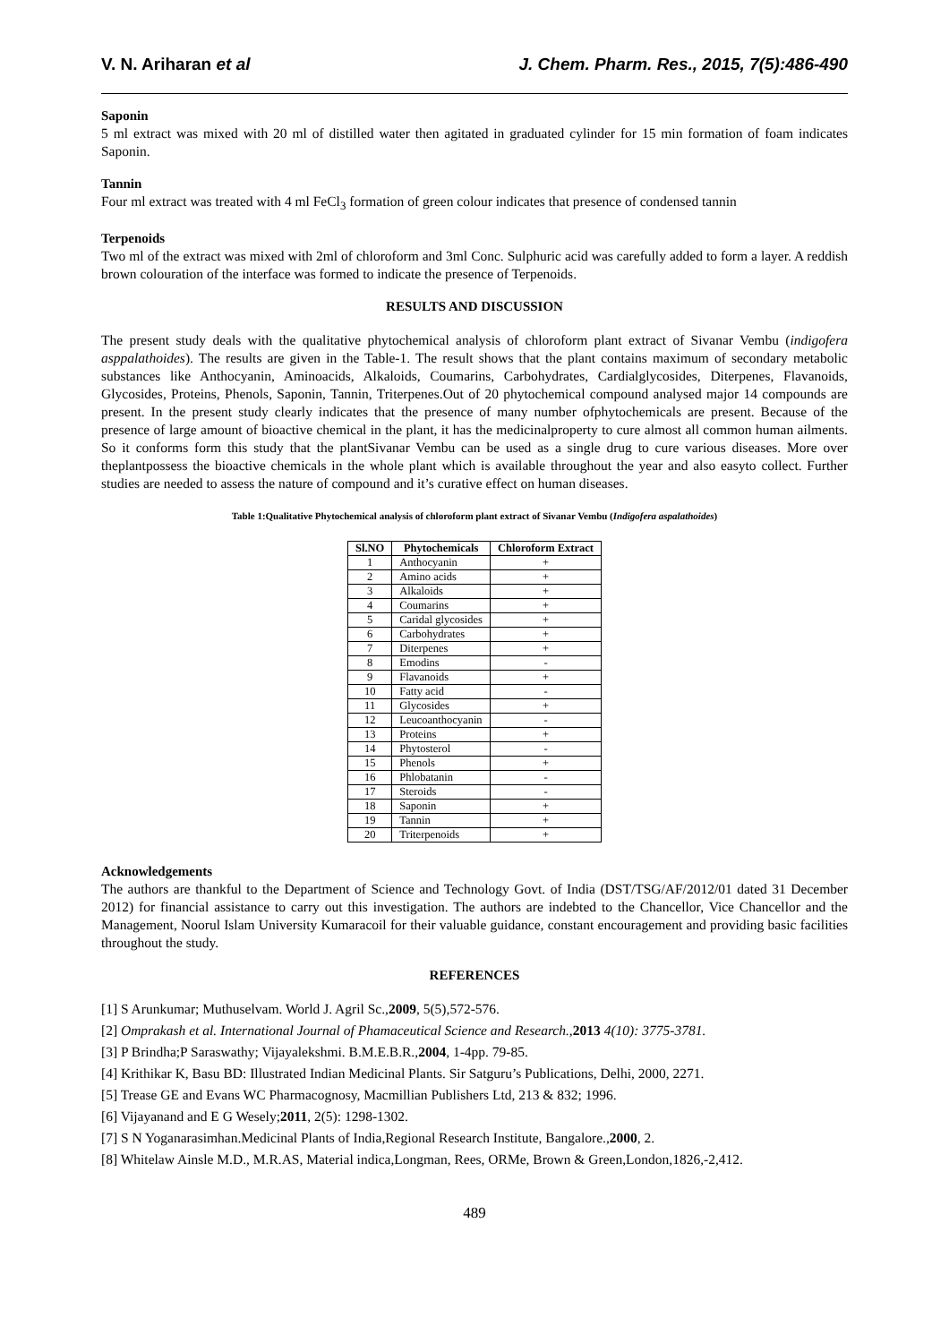V. N. Ariharan et al J. Chem. Pharm. Res., 2015, 7(5):486-490
Saponin
5 ml extract was mixed with 20 ml of distilled water then agitated in graduated cylinder for 15 min formation of foam indicates Saponin.
Tannin
Four ml extract was treated with 4 ml FeCl<sub>3</sub> formation of green colour indicates that presence of condensed tannin
Terpenoids
Two ml of the extract was mixed with 2ml of chloroform and 3ml Conc. Sulphuric acid was carefully added to form a layer. A reddish brown colouration of the interface was formed to indicate the presence of Terpenoids.
RESULTS AND DISCUSSION
The present study deals with the qualitative phytochemical analysis of chloroform plant extract of Sivanar Vembu (indigofera asppalathoides). The results are given in the Table-1. The result shows that the plant contains maximum of secondary metabolic substances like Anthocyanin, Aminoacids, Alkaloids, Coumarins, Carbohydrates, Cardialglycosides, Diterpenes, Flavanoids, Glycosides, Proteins, Phenols, Saponin, Tannin, Triterpenes.Out of 20 phytochemical compound analysed major 14 compounds are present. In the present study clearly indicates that the presence of many number ofphytochemicals are present. Because of the presence of large amount of bioactive chemical in the plant, it has the medicinalproperty to cure almost all common human ailments. So it conforms form this study that the plantSivanar Vembu can be used as a single drug to cure various diseases. More over theplantpossess the bioactive chemicals in the whole plant which is available throughout the year and also easyto collect. Further studies are needed to assess the nature of compound and it’s curative effect on human diseases.
Table 1:Qualitative Phytochemical analysis of chloroform plant extract of Sivanar Vembu (Indigofera aspalathoides)
| Sl.NO | Phytochemicals | Chloroform Extract |
| --- | --- | --- |
| 1 | Anthocyanin | + |
| 2 | Amino acids | + |
| 3 | Alkaloids | + |
| 4 | Coumarins | + |
| 5 | Caridal glycosides | + |
| 6 | Carbohydrates | + |
| 7 | Diterpenes | + |
| 8 | Emodins | - |
| 9 | Flavanoids | + |
| 10 | Fatty acid | - |
| 11 | Glycosides | + |
| 12 | Leucoanthocyanin | - |
| 13 | Proteins | + |
| 14 | Phytosterol | - |
| 15 | Phenols | + |
| 16 | Phlobatanin | - |
| 17 | Steroids | - |
| 18 | Saponin | + |
| 19 | Tannin | + |
| 20 | Triterpenoids | + |
Acknowledgements
The authors are thankful to the Department of Science and Technology Govt. of India (DST/TSG/AF/2012/01 dated 31 December 2012) for financial assistance to carry out this investigation. The authors are indebted to the Chancellor, Vice Chancellor and the Management, Noorul Islam University Kumaracoil for their valuable guidance, constant encouragement and providing basic facilities throughout the study.
REFERENCES
[1] S Arunkumar; Muthuselvam. World J. Agril Sc.,2009, 5(5),572-576.
[2] Omprakash et al. International Journal of Phamaceutical Science and Research., 2013 4(10): 3775-3781.
[3] P Brindha;P Saraswathy; Vijayalekshmi. B.M.E.B.R.,2004, 1-4pp. 79-85.
[4] Krithikar K, Basu BD: Illustrated Indian Medicinal Plants. Sir Satguru’s Publications, Delhi, 2000, 2271.
[5] Trease GE and Evans WC Pharmacognosy, Macmillian Publishers Ltd, 213 & 832; 1996.
[6] Vijayanand and E G Wesely;2011, 2(5): 1298-1302.
[7] S N Yoganarasimhan.Medicinal Plants of India,Regional Research Institute, Bangalore.,2000, 2.
[8] Whitelaw Ainsle M.D., M.R.AS, Material indica,Longman, Rees, ORMe, Brown & Green,London,1826,-2,412.
489